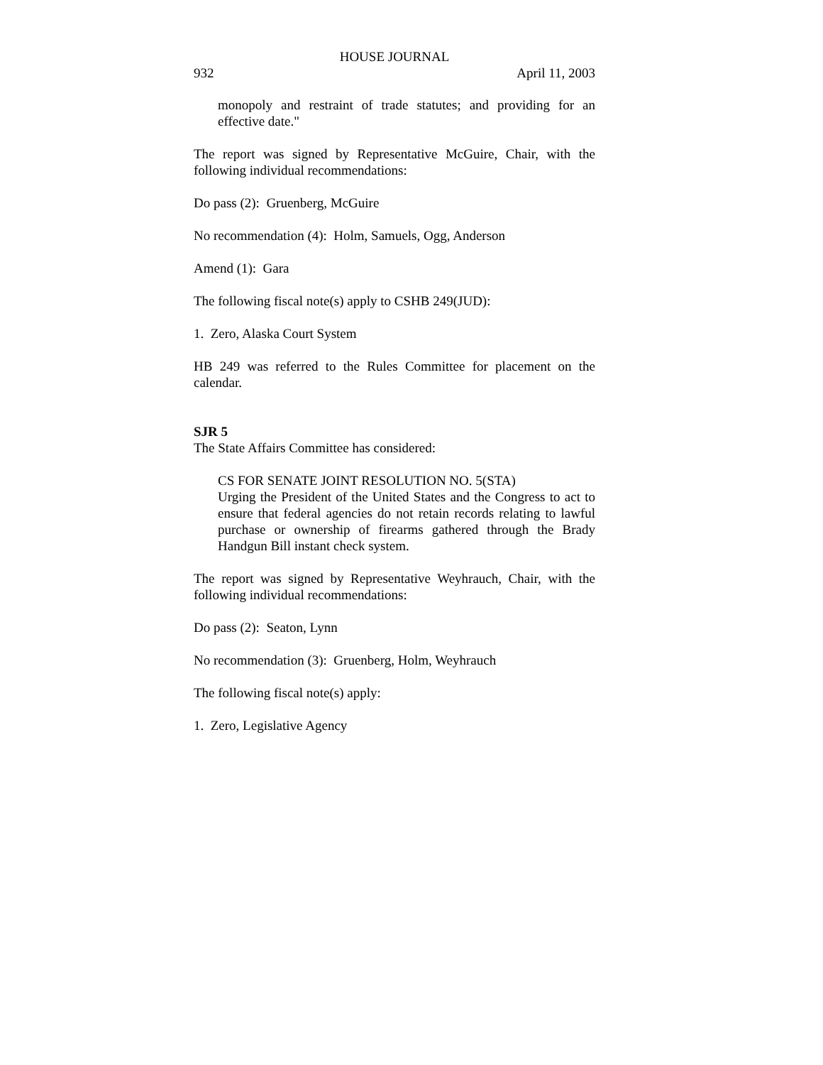HOUSE JOURNAL
932 April 11, 2003
monopoly and restraint of trade statutes; and providing for an effective date."
The report was signed by Representative McGuire, Chair, with the following individual recommendations:
Do pass (2): Gruenberg, McGuire
No recommendation (4): Holm, Samuels, Ogg, Anderson
Amend (1): Gara
The following fiscal note(s) apply to CSHB 249(JUD):
1. Zero, Alaska Court System
HB 249 was referred to the Rules Committee for placement on the calendar.
SJR 5
The State Affairs Committee has considered:
CS FOR SENATE JOINT RESOLUTION NO. 5(STA)
Urging the President of the United States and the Congress to act to ensure that federal agencies do not retain records relating to lawful purchase or ownership of firearms gathered through the Brady Handgun Bill instant check system.
The report was signed by Representative Weyhrauch, Chair, with the following individual recommendations:
Do pass (2): Seaton, Lynn
No recommendation (3): Gruenberg, Holm, Weyhrauch
The following fiscal note(s) apply:
1. Zero, Legislative Agency